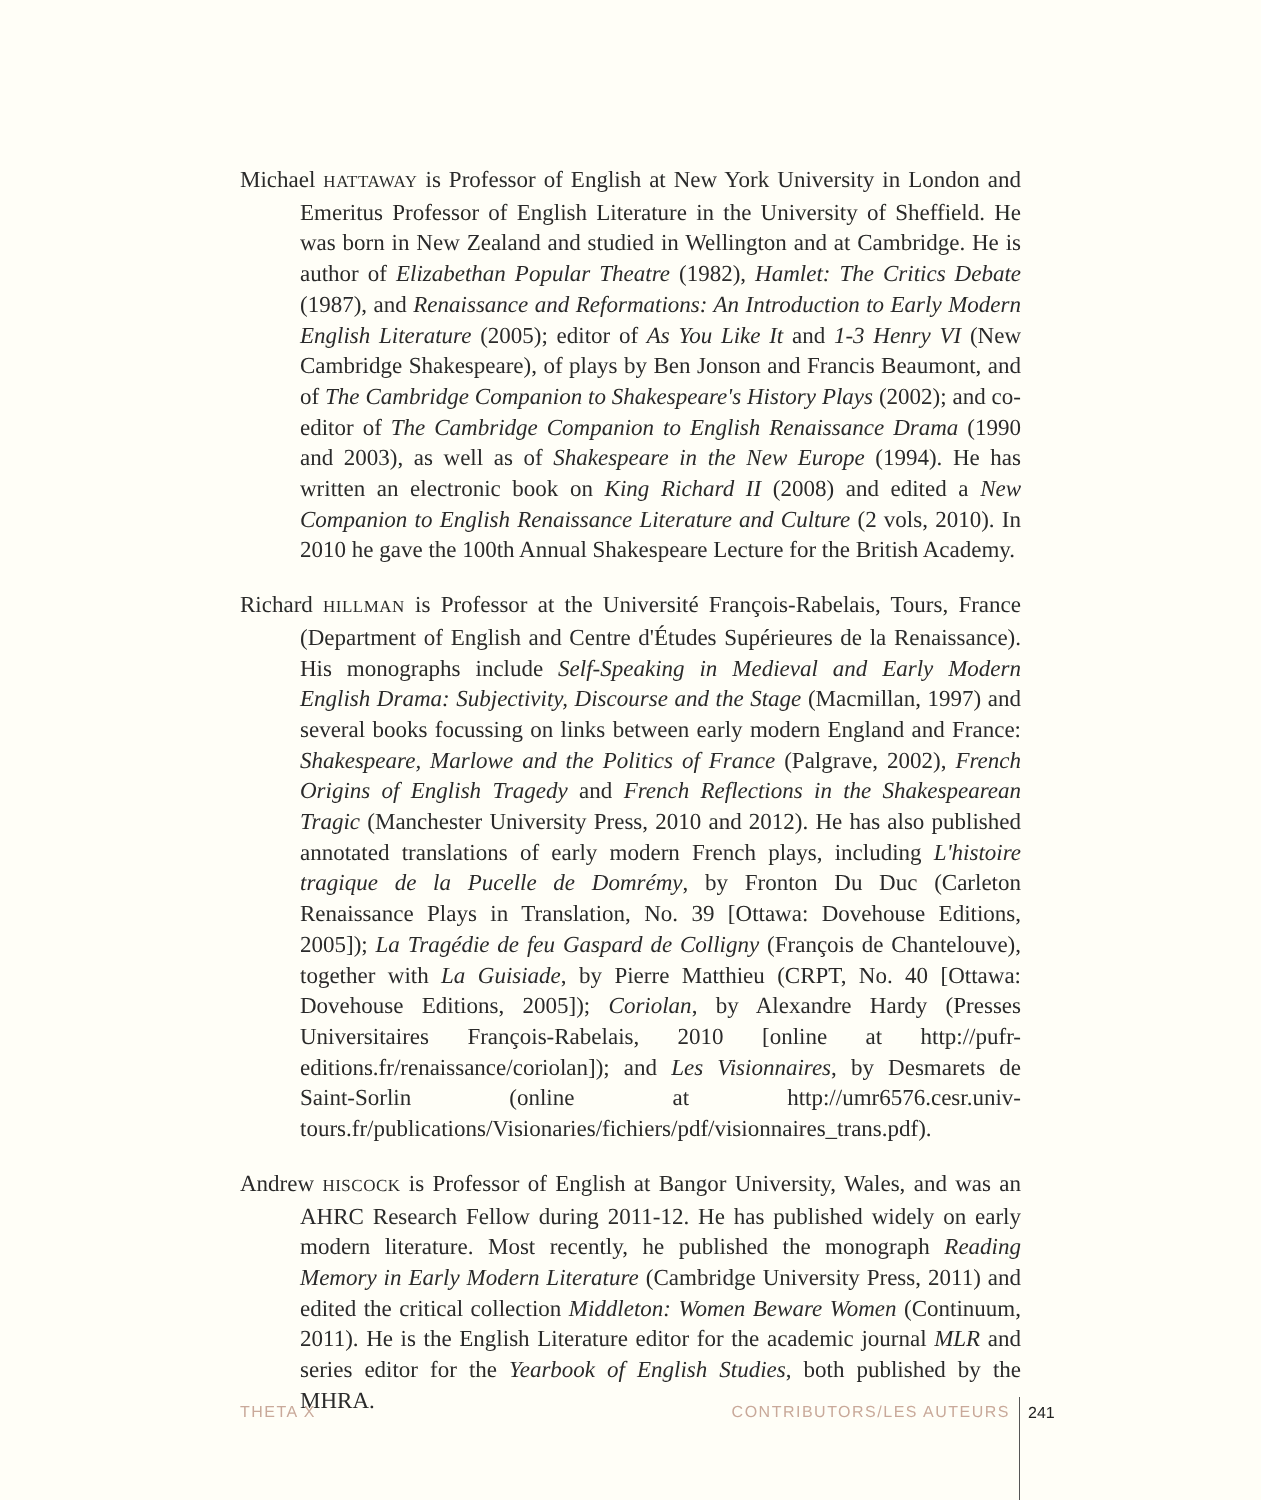Michael HATTAWAY is Professor of English at New York University in London and Emeritus Professor of English Literature in the University of Sheffield. He was born in New Zealand and studied in Wellington and at Cambridge. He is author of Elizabethan Popular Theatre (1982), Hamlet: The Critics Debate (1987), and Renaissance and Reformations: An Introduction to Early Modern English Literature (2005); editor of As You Like It and 1-3 Henry VI (New Cambridge Shakespeare), of plays by Ben Jonson and Francis Beaumont, and of The Cambridge Companion to Shakespeare's History Plays (2002); and co-editor of The Cambridge Companion to English Renaissance Drama (1990 and 2003), as well as of Shakespeare in the New Europe (1994). He has written an electronic book on King Richard II (2008) and edited a New Companion to English Renaissance Literature and Culture (2 vols, 2010). In 2010 he gave the 100th Annual Shakespeare Lecture for the British Academy.
Richard HILLMAN is Professor at the Université François-Rabelais, Tours, France (Department of English and Centre d'Études Supérieures de la Renaissance). His monographs include Self-Speaking in Medieval and Early Modern English Drama: Subjectivity, Discourse and the Stage (Macmillan, 1997) and several books focussing on links between early modern England and France: Shakespeare, Marlowe and the Politics of France (Palgrave, 2002), French Origins of English Tragedy and French Reflections in the Shakespearean Tragic (Manchester University Press, 2010 and 2012). He has also published annotated translations of early modern French plays, including L'histoire tragique de la Pucelle de Domrémy, by Fronton Du Duc (Carleton Renaissance Plays in Translation, No. 39 [Ottawa: Dovehouse Editions, 2005]); La Tragédie de feu Gaspard de Colligny (François de Chantelouve), together with La Guisiade, by Pierre Matthieu (CRPT, No. 40 [Ottawa: Dovehouse Editions, 2005]); Coriolan, by Alexandre Hardy (Presses Universitaires François-Rabelais, 2010 [online at http://pufr-editions.fr/renaissance/coriolan]); and Les Visionnaires, by Desmarets de Saint-Sorlin (online at http://umr6576.cesr.univ-tours.fr/publications/Visionaries/fichiers/pdf/visionnaires_trans.pdf).
Andrew HISCOCK is Professor of English at Bangor University, Wales, and was an AHRC Research Fellow during 2011-12. He has published widely on early modern literature. Most recently, he published the monograph Reading Memory in Early Modern Literature (Cambridge University Press, 2011) and edited the critical collection Middleton: Women Beware Women (Continuum, 2011). He is the English Literature editor for the academic journal MLR and series editor for the Yearbook of English Studies, both published by the MHRA.
THETA X CONTRIBUTORS/LES AUTEURS 241